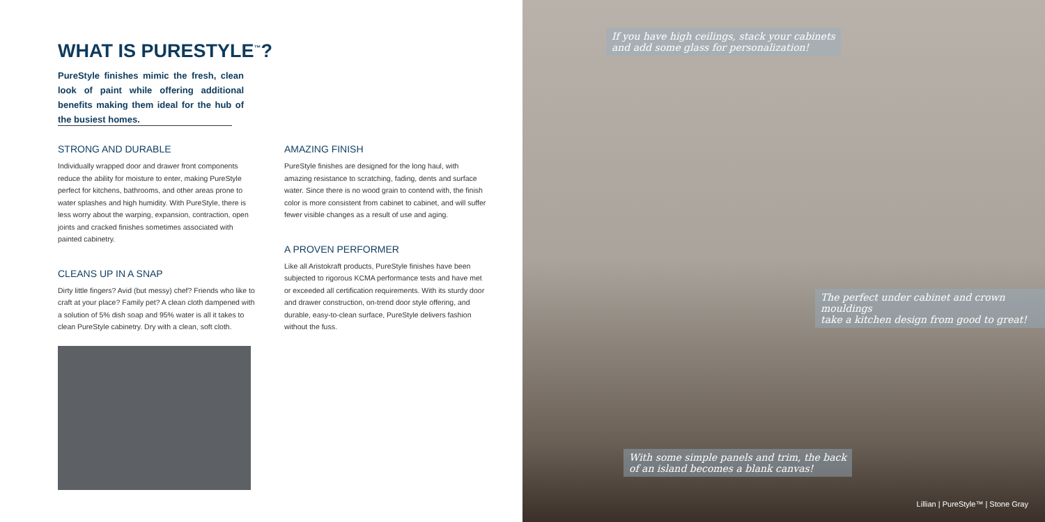WHAT IS PURESTYLE<sup>™</sup>?
PureStyle finishes mimic the fresh, clean look of paint while offering additional benefits making them ideal for the hub of the busiest homes.
STRONG AND DURABLE
Individually wrapped door and drawer front components reduce the ability for moisture to enter, making PureStyle perfect for kitchens, bathrooms, and other areas prone to water splashes and high humidity. With PureStyle, there is less worry about the warping, expansion, contraction, open joints and cracked finishes sometimes associated with painted cabinetry.
CLEANS UP IN A SNAP
Dirty little fingers? Avid (but messy) chef? Friends who like to craft at your place? Family pet? A clean cloth dampened with a solution of 5% dish soap and 95% water is all it takes to clean PureStyle cabinetry. Dry with a clean, soft cloth.
AMAZING FINISH
PureStyle finishes are designed for the long haul, with amazing resistance to scratching, fading, dents and surface water. Since there is no wood grain to contend with, the finish color is more consistent from cabinet to cabinet, and will suffer fewer visible changes as a result of use and aging.
A PROVEN PERFORMER
Like all Aristokraft products, PureStyle finishes have been subjected to rigorous KCMA performance tests and have met or exceeded all certification requirements. With its sturdy door and drawer construction, on-trend door style offering, and durable, easy-to-clean surface, PureStyle delivers fashion without the fuss.
If you have high ceilings, stack your cabinets
and add some glass for personalization!
The perfect under cabinet and crown mouldings
take a kitchen design from good to great!
With some simple panels and trim, the back
of an island becomes a blank canvas!
Lillian | PureStyle™ | Stone Gray